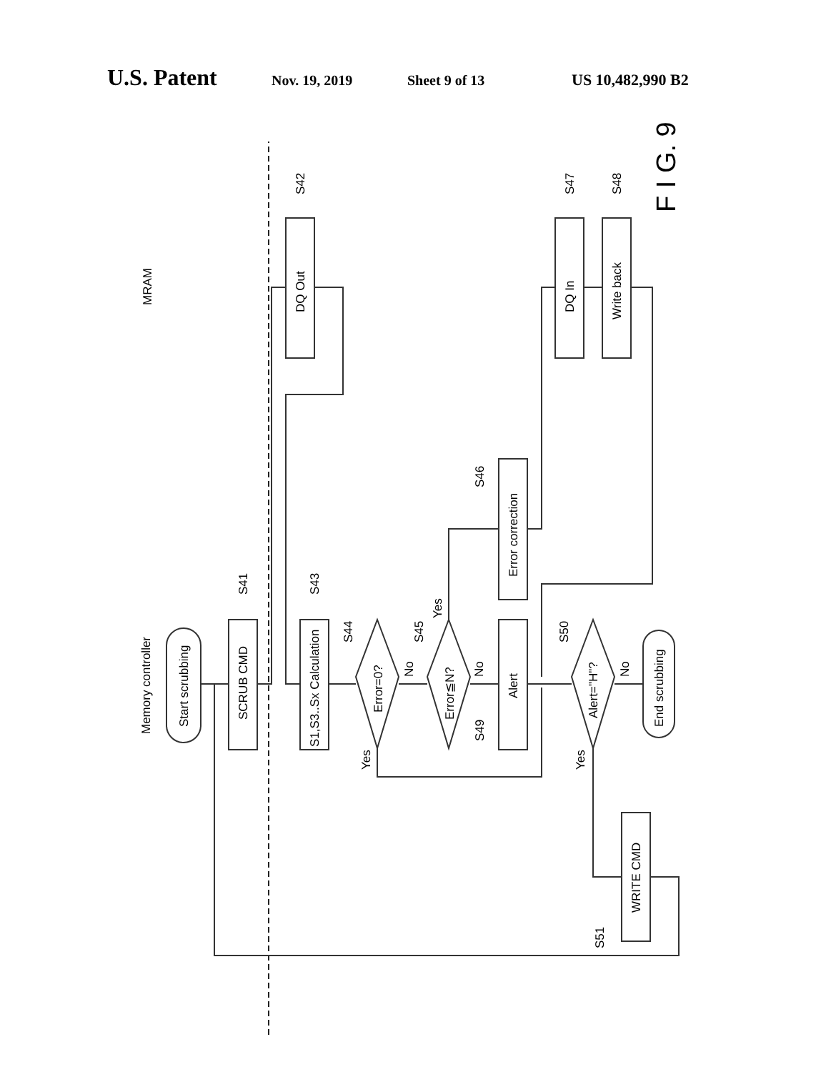U.S. Patent Nov. 19, 2019 Sheet 9 of 13 US 10,482,990 B2
Memory controller
MRAM
Start scrubbing
SCRUB CMD
DQ Out
S1,S3..Sx Calculation
Error=0?
Error≦N?
Error correction
Alert
DQ In
Write back
Alert="H"?
End scrubbing
WRITE CMD
S41
S42
S43
S44
S45
S46
S47
S48
S49
S50
S51
Yes
No
Yes
No
Yes
No
F I G. 9